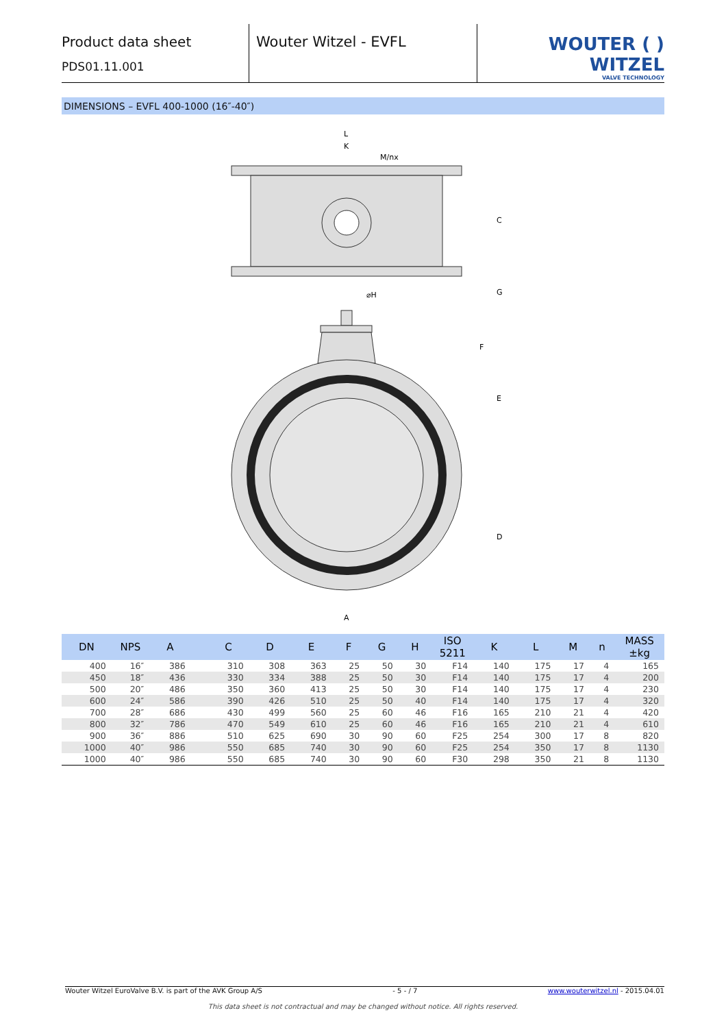Product data sheet
PDS01.11.001
Wouter Witzel - EVFL
WOUTER ( ) WITZEL
VALVE TECHNOLOGY
DIMENSIONS – EVFL 400-1000 (16″-40″)
L
K
M/nx
C
⌀H
G
F
E
D
A
| DN | NPS | A | | C | D | E | F | G | H | ISO 5211 | K | L | M | n | MASS ±kg |
| --- | --- | --- | --- | --- | --- | --- | --- | --- | --- | --- | --- | --- | --- | --- | --- |
| 400 | 16″ | 386 | | 310 | 308 | 363 | 25 | 50 | 30 | F14 | 140 | 175 | 17 | 4 | 165 |
| 450 | 18″ | 436 | | 330 | 334 | 388 | 25 | 50 | 30 | F14 | 140 | 175 | 17 | 4 | 200 |
| 500 | 20″ | 486 | | 350 | 360 | 413 | 25 | 50 | 30 | F14 | 140 | 175 | 17 | 4 | 230 |
| 600 | 24″ | 586 | | 390 | 426 | 510 | 25 | 50 | 40 | F14 | 140 | 175 | 17 | 4 | 320 |
| 700 | 28″ | 686 | | 430 | 499 | 560 | 25 | 60 | 46 | F16 | 165 | 210 | 21 | 4 | 420 |
| 800 | 32″ | 786 | | 470 | 549 | 610 | 25 | 60 | 46 | F16 | 165 | 210 | 21 | 4 | 610 |
| 900 | 36″ | 886 | | 510 | 625 | 690 | 30 | 90 | 60 | F25 | 254 | 300 | 17 | 8 | 820 |
| 1000 | 40″ | 986 | | 550 | 685 | 740 | 30 | 90 | 60 | F25 | 254 | 350 | 17 | 8 | 1130 |
| 1000 | 40″ | 986 | | 550 | 685 | 740 | 30 | 90 | 60 | F30 | 298 | 350 | 21 | 8 | 1130 |
Wouter Witzel EuroValve B.V. is part of the AVK Group A/S - 5 - / 7 www.wouterwitzel.nl - 2015.04.01
This data sheet is not contractual and may be changed without notice. All rights reserved.